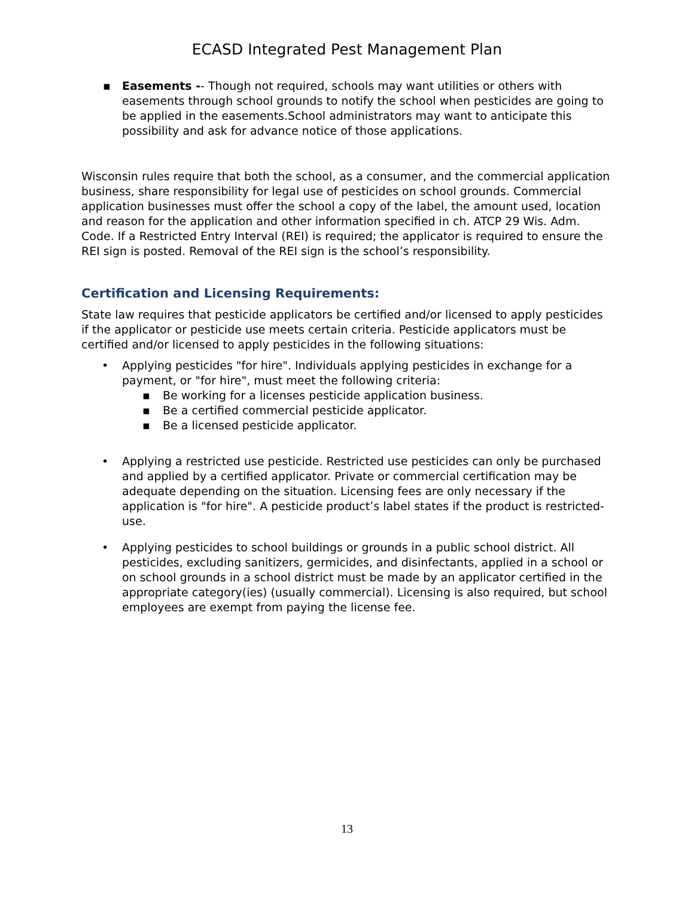ECASD Integrated Pest Management Plan
▪ Easements -- Though not required, schools may want utilities or others with easements through school grounds to notify the school when pesticides are going to be applied in the easements.School administrators may want to anticipate this possibility and ask for advance notice of those applications.
Wisconsin rules require that both the school, as a consumer, and the commercial application business, share responsibility for legal use of pesticides on school grounds. Commercial application businesses must offer the school a copy of the label, the amount used, location and reason for the application and other information specified in ch. ATCP 29 Wis. Adm. Code. If a Restricted Entry Interval (REI) is required; the applicator is required to ensure the REI sign is posted. Removal of the REI sign is the school’s responsibility.
Certification and Licensing Requirements:
State law requires that pesticide applicators be certified and/or licensed to apply pesticides if the applicator or pesticide use meets certain criteria. Pesticide applicators must be certified and/or licensed to apply pesticides in the following situations:
• Applying pesticides "for hire". Individuals applying pesticides in exchange for a payment, or "for hire", must meet the following criteria:
▪ Be working for a licenses pesticide application business.
▪ Be a certified commercial pesticide applicator.
▪ Be a licensed pesticide applicator.
• Applying a restricted use pesticide. Restricted use pesticides can only be purchased and applied by a certified applicator. Private or commercial certification may be adequate depending on the situation. Licensing fees are only necessary if the application is "for hire". A pesticide product’s label states if the product is restricted-use.
• Applying pesticides to school buildings or grounds in a public school district. All pesticides, excluding sanitizers, germicides, and disinfectants, applied in a school or on school grounds in a school district must be made by an applicator certified in the appropriate category(ies) (usually commercial). Licensing is also required, but school employees are exempt from paying the license fee.
13